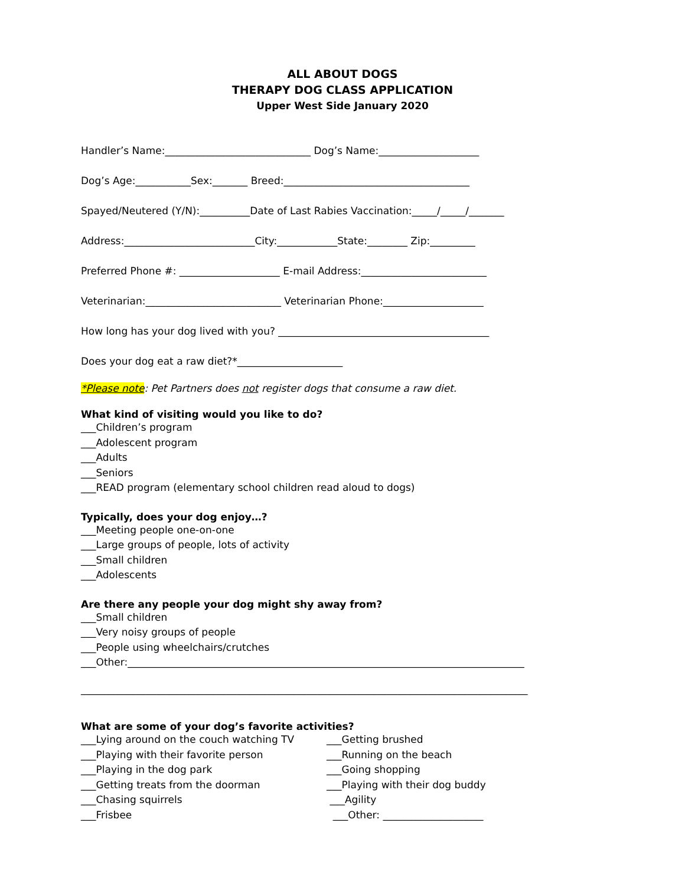ALL ABOUT DOGS
THERAPY DOG CLASS APPLICATION
Upper West Side January 2020
Handler’s Name:_____________________________ Dog’s Name:____________________
Dog’s Age:___________Sex:_______ Breed:_____________________________________
Spayed/Neutered (Y/N):__________Date of Last Rabies Vaccination:_____/_____/_______
Address:__________________________City:____________State:________ Zip:_________
Preferred Phone #: ____________________ E-mail Address:_________________________
Veterinarian:___________________________ Veterinarian Phone:____________________
How long has your dog lived with you? __________________________________________
Does your dog eat a raw diet?*_____________________
*Please note: Pet Partners does not register dogs that consume a raw diet.
What kind of visiting would you like to do?
___Children’s program
___Adolescent program
___Adults
___Seniors
___READ program (elementary school children read aloud to dogs)
Typically, does your dog enjoy…?
___Meeting people one-on-one
___Large groups of people, lots of activity
___Small children
___Adolescents
Are there any people your dog might shy away from?
___Small children
___Very noisy groups of people
___People using wheelchairs/crutches
___Other:_______________________________________________________________________________
_________________________________________________________________________________________
What are some of your dog’s favorite activities?
___Lying around on the couch watching TV
___Playing with their favorite person
___Playing in the dog park
___Getting treats from the doorman
___Chasing squirrels
___Frisbee
___Getting brushed
___Running on the beach
___Going shopping
___Playing with their dog buddy
___Agility
___Other: ____________________